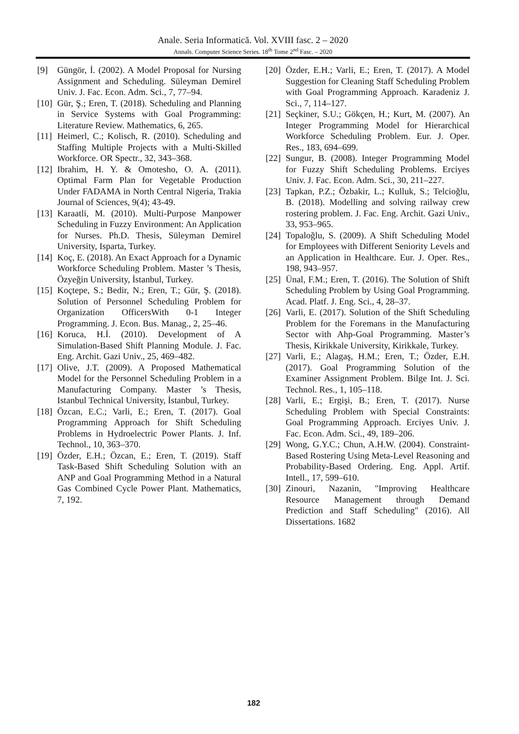Anale. Seria Informatică. Vol. XVIII fasc. 2 – 2020
Annals. Computer Science Series. 18<sup>th</sup> Tome 2<sup>nd</sup> Fasc. – 2020
[9] Güngör, İ. (2002). A Model Proposal for Nursing Assignment and Scheduling. Süleyman Demirel Univ. J. Fac. Econ. Adm. Sci., 7, 77–94.
[10] Gür, Ş.; Eren, T. (2018). Scheduling and Planning in Service Systems with Goal Programming: Literature Review. Mathematics, 6, 265.
[11] Heimerl, C.; Kolisch, R. (2010). Scheduling and Staffing Multiple Projects with a Multi-Skilled Workforce. OR Spectr., 32, 343–368.
[12] Ibrahim, H. Y. & Omotesho, O. A. (2011). Optimal Farm Plan for Vegetable Production Under FADAMA in North Central Nigeria, Trakia Journal of Sciences, 9(4); 43-49.
[13] Karaatli, M. (2010). Multi-Purpose Manpower Scheduling in Fuzzy Environment: An Application for Nurses. Ph.D. Thesis, Süleyman Demirel University, Isparta, Turkey.
[14] Koç, E. (2018). An Exact Approach for a Dynamic Workforce Scheduling Problem. Master ’s Thesis, Özyeğin University, İstanbul, Turkey.
[15] Koçtepe, S.; Bedir, N.; Eren, T.; Gür, Ş. (2018). Solution of Personnel Scheduling Problem for Organization OfficersWith 0-1 Integer Programming. J. Econ. Bus. Manag., 2, 25–46.
[16] Koruca, H.İ. (2010). Development of A Simulation-Based Shift Planning Module. J. Fac. Eng. Archit. Gazi Univ., 25, 469–482.
[17] Olive, J.T. (2009). A Proposed Mathematical Model for the Personnel Scheduling Problem in a Manufacturing Company. Master ’s Thesis, Istanbul Technical University, İstanbul, Turkey.
[18] Özcan, E.C.; Varli, E.; Eren, T. (2017). Goal Programming Approach for Shift Scheduling Problems in Hydroelectric Power Plants. J. Inf. Technol., 10, 363–370.
[19] Özder, E.H.; Özcan, E.; Eren, T. (2019). Staff Task-Based Shift Scheduling Solution with an ANP and Goal Programming Method in a Natural Gas Combined Cycle Power Plant. Mathematics, 7, 192.
[20] Özder, E.H.; Varli, E.; Eren, T. (2017). A Model Suggestion for Cleaning Staff Scheduling Problem with Goal Programming Approach. Karadeniz J. Sci., 7, 114–127.
[21] Seçkiner, S.U.; Gökçen, H.; Kurt, M. (2007). An Integer Programming Model for Hierarchical Workforce Scheduling Problem. Eur. J. Oper. Res., 183, 694–699.
[22] Sungur, B. (2008). Integer Programming Model for Fuzzy Shift Scheduling Problems. Erciyes Univ. J. Fac. Econ. Adm. Sci., 30, 211–227.
[23] Tapkan, P.Z.; Özbakir, L.; Kulluk, S.; Telcioğlu, B. (2018). Modelling and solving railway crew rostering problem. J. Fac. Eng. Archit. Gazi Univ., 33, 953–965.
[24] Topaloğlu, S. (2009). A Shift Scheduling Model for Employees with Different Seniority Levels and an Application in Healthcare. Eur. J. Oper. Res., 198, 943–957.
[25] Ünal, F.M.; Eren, T. (2016). The Solution of Shift Scheduling Problem by Using Goal Programming. Acad. Platf. J. Eng. Sci., 4, 28–37.
[26] Varli, E. (2017). Solution of the Shift Scheduling Problem for the Foremans in the Manufacturing Sector with Ahp-Goal Programming. Master’s Thesis, Kirikkale University, Kirikkale, Turkey.
[27] Varli, E.; Alagaş, H.M.; Eren, T.; Özder, E.H. (2017). Goal Programming Solution of the Examiner Assignment Problem. Bilge Int. J. Sci. Technol. Res., 1, 105–118.
[28] Varli, E.; Ergişi, B.; Eren, T. (2017). Nurse Scheduling Problem with Special Constraints: Goal Programming Approach. Erciyes Univ. J. Fac. Econ. Adm. Sci., 49, 189–206.
[29] Wong, G.Y.C.; Chun, A.H.W. (2004). Constraint-Based Rostering Using Meta-Level Reasoning and Probability-Based Ordering. Eng. Appl. Artif. Intell., 17, 599–610.
[30] Zinouri, Nazanin, "Improving Healthcare Resource Management through Demand Prediction and Staff Scheduling" (2016). All Dissertations. 1682
182